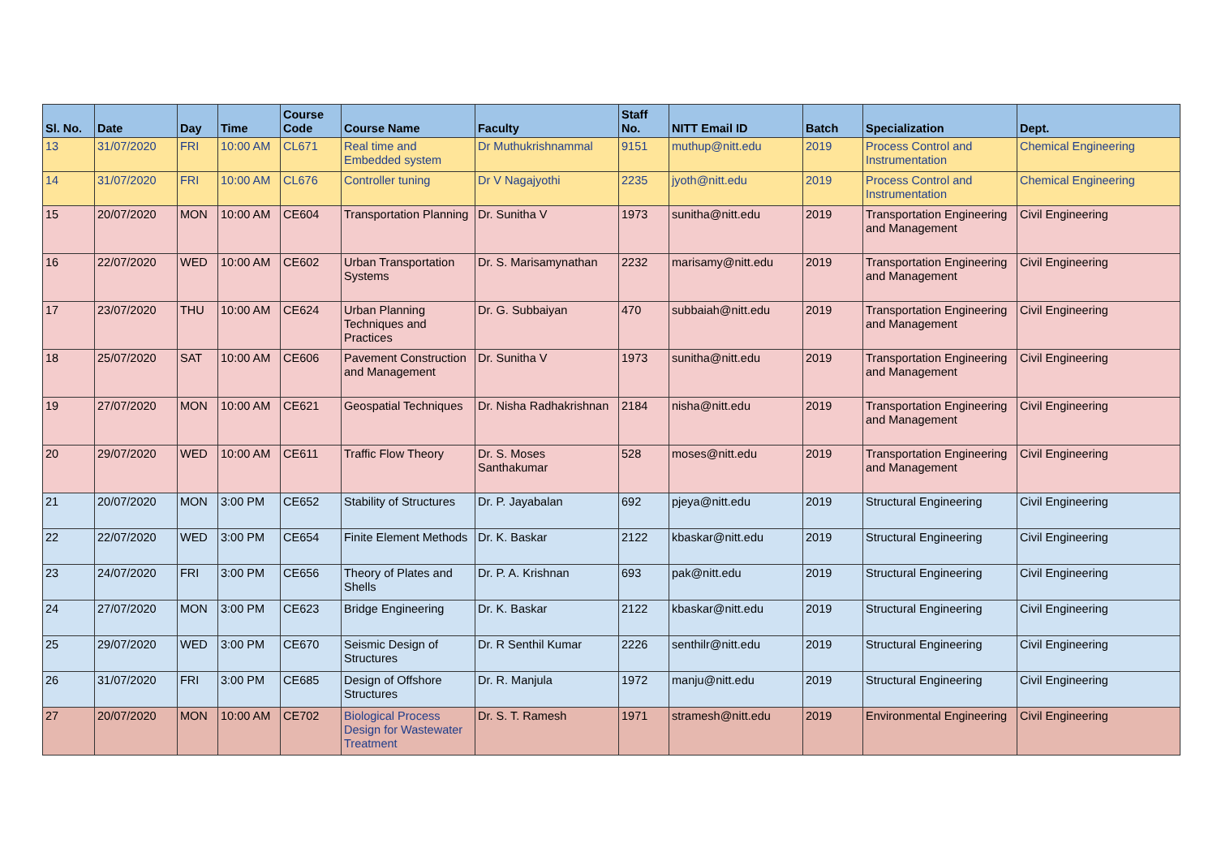| Sl. No. | Date | Day | Time | Course Code | Course Name | Faculty | Staff No. | NITT Email ID | Batch | Specialization | Dept. |
| --- | --- | --- | --- | --- | --- | --- | --- | --- | --- | --- | --- |
| 13 | 31/07/2020 | FRI | 10:00 AM | CL671 | Real time and Embedded system | Dr Muthukrishnammal | 9151 | muthup@nitt.edu | 2019 | Process Control and Instrumentation | Chemical Engineering |
| 14 | 31/07/2020 | FRI | 10:00 AM | CL676 | Controller tuning | Dr V Nagajyothi | 2235 | jyoth@nitt.edu | 2019 | Process Control and Instrumentation | Chemical Engineering |
| 15 | 20/07/2020 | MON | 10:00 AM | CE604 | Transportation Planning | Dr. Sunitha V | 1973 | sunitha@nitt.edu | 2019 | Transportation Engineering and Management | Civil Engineering |
| 16 | 22/07/2020 | WED | 10:00 AM | CE602 | Urban Transportation Systems | Dr. S. Marisamynathan | 2232 | marisamy@nitt.edu | 2019 | Transportation Engineering and Management | Civil Engineering |
| 17 | 23/07/2020 | THU | 10:00 AM | CE624 | Urban Planning Techniques and Practices | Dr. G. Subbaiyan | 470 | subbaiah@nitt.edu | 2019 | Transportation Engineering and Management | Civil Engineering |
| 18 | 25/07/2020 | SAT | 10:00 AM | CE606 | Pavement Construction and Management | Dr. Sunitha V | 1973 | sunitha@nitt.edu | 2019 | Transportation Engineering and Management | Civil Engineering |
| 19 | 27/07/2020 | MON | 10:00 AM | CE621 | Geospatial Techniques | Dr. Nisha Radhakrishnan | 2184 | nisha@nitt.edu | 2019 | Transportation Engineering and Management | Civil Engineering |
| 20 | 29/07/2020 | WED | 10:00 AM | CE611 | Traffic Flow Theory | Dr. S. Moses Santhakumar | 528 | moses@nitt.edu | 2019 | Transportation Engineering and Management | Civil Engineering |
| 21 | 20/07/2020 | MON | 3:00 PM | CE652 | Stability of Structures | Dr. P. Jayabalan | 692 | pjeya@nitt.edu | 2019 | Structural Engineering | Civil Engineering |
| 22 | 22/07/2020 | WED | 3:00 PM | CE654 | Finite Element Methods | Dr. K. Baskar | 2122 | kbaskar@nitt.edu | 2019 | Structural Engineering | Civil Engineering |
| 23 | 24/07/2020 | FRI | 3:00 PM | CE656 | Theory of Plates and Shells | Dr. P. A. Krishnan | 693 | pak@nitt.edu | 2019 | Structural Engineering | Civil Engineering |
| 24 | 27/07/2020 | MON | 3:00 PM | CE623 | Bridge Engineering | Dr. K. Baskar | 2122 | kbaskar@nitt.edu | 2019 | Structural Engineering | Civil Engineering |
| 25 | 29/07/2020 | WED | 3:00 PM | CE670 | Seismic Design of Structures | Dr. R Senthil Kumar | 2226 | senthilr@nitt.edu | 2019 | Structural Engineering | Civil Engineering |
| 26 | 31/07/2020 | FRI | 3:00 PM | CE685 | Design of Offshore Structures | Dr. R. Manjula | 1972 | manju@nitt.edu | 2019 | Structural Engineering | Civil Engineering |
| 27 | 20/07/2020 | MON | 10:00 AM | CE702 | Biological Process Design for Wastewater Treatment | Dr. S. T. Ramesh | 1971 | stramesh@nitt.edu | 2019 | Environmental Engineering | Civil Engineering |